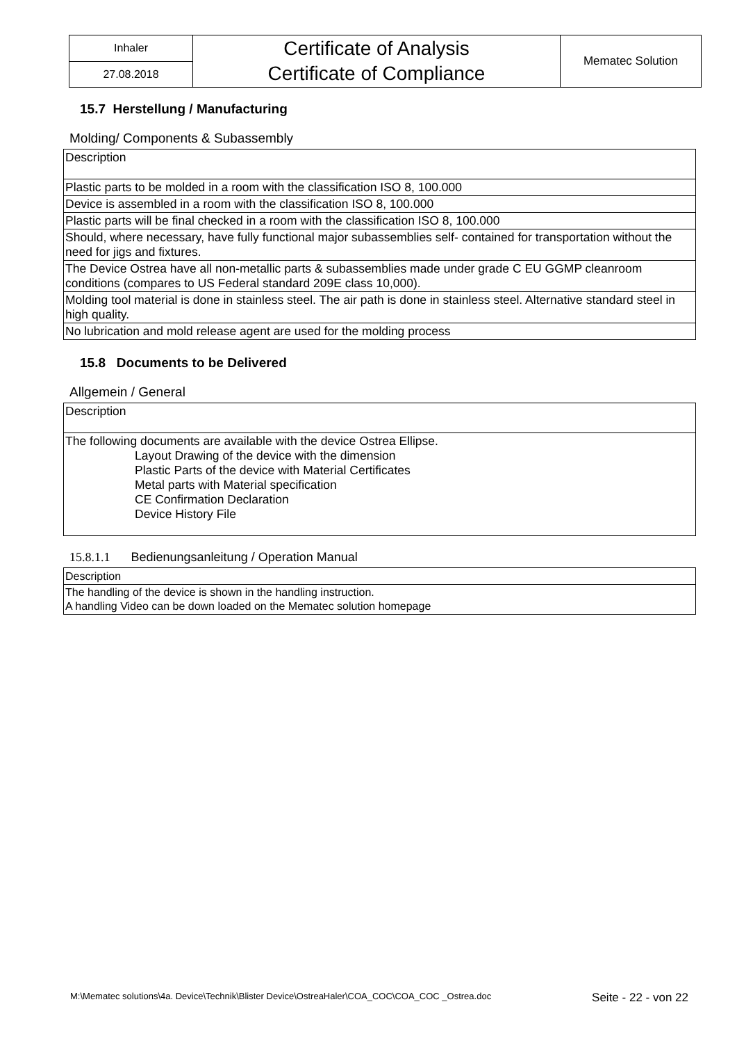| Inhaler | Certificate of Analysis Certificate of Compliance | Mematec Solution |
| 27.08.2018 | | |
15.7 Herstellung / Manufacturing
Molding/ Components & Subassembly
| Description |
| Plastic parts to be molded in a room with the classification ISO 8, 100.000 |
| Device is assembled in a room with the classification ISO 8, 100.000 |
| Plastic parts will be final checked in a room with the classification ISO 8, 100.000 |
| Should, where necessary, have fully functional major subassemblies self- contained for transportation without the need for jigs and fixtures. |
| The Device Ostrea have all non-metallic parts & subassemblies made under grade C EU GGMP cleanroom conditions (compares to US Federal standard 209E class 10,000). |
| Molding tool material is done in stainless steel. The air path is done in stainless steel. Alternative standard steel in high quality. |
| No lubrication and mold release agent are used for the molding process |
15.8 Documents to be Delivered
Allgemein / General
| Description |
| The following documents are available with the device Ostrea Ellipse. Layout Drawing of the device with the dimension Plastic Parts of the device with Material Certificates Metal parts with Material specification CE Confirmation Declaration Device History File |
15.8.1.1 Bedienungsanleitung / Operation Manual
| Description |
| The handling of the device is shown in the handling instruction. A handling Video can be down loaded on the Mematec solution homepage |
M:\Mematec solutions\4a. Device\Technik\Blister Device\OstreaHaler\COA_COC\COA_COC _Ostrea.doc Seite - 22 - von 22